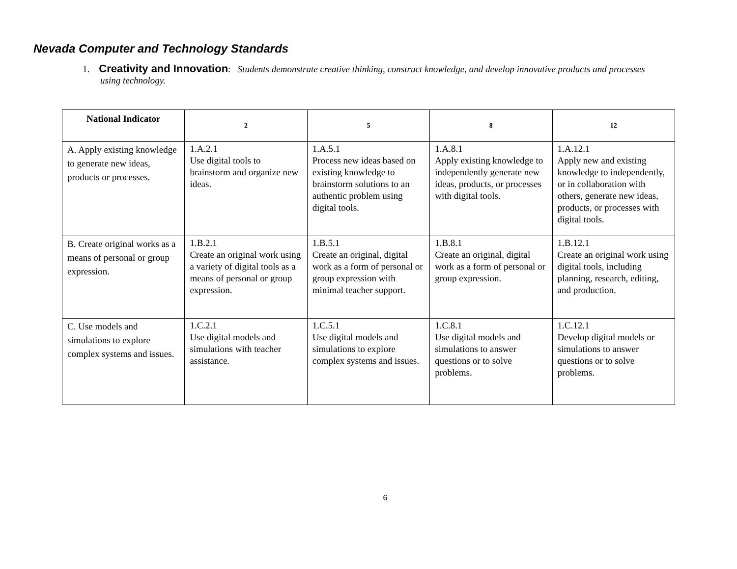Nevada Computer and Technology Standards
1. Creativity and Innovation: Students demonstrate creative thinking, construct knowledge, and develop innovative products and processes using technology.
| National Indicator | 2 | 5 | 8 | 12 |
| --- | --- | --- | --- | --- |
| A. Apply existing knowledge to generate new ideas, products or processes. | 1.A.2.1 Use digital tools to brainstorm and organize new ideas. | 1.A.5.1 Process new ideas based on existing knowledge to brainstorm solutions to an authentic problem using digital tools. | 1.A.8.1 Apply existing knowledge to independently generate new ideas, products, or processes with digital tools. | 1.A.12.1 Apply new and existing knowledge to independently, or in collaboration with others, generate new ideas, products, or processes with digital tools. |
| B. Create original works as a means of personal or group expression. | 1.B.2.1 Create an original work using a variety of digital tools as a means of personal or group expression. | 1.B.5.1 Create an original, digital work as a form of personal or group expression with minimal teacher support. | 1.B.8.1 Create an original, digital work as a form of personal or group expression. | 1.B.12.1 Create an original work using digital tools, including planning, research, editing, and production. |
| C. Use models and simulations to explore complex systems and issues. | 1.C.2.1 Use digital models and simulations with teacher assistance. | 1.C.5.1 Use digital models and simulations to explore complex systems and issues. | 1.C.8.1 Use digital models and simulations to answer questions or to solve problems. | 1.C.12.1 Develop digital models or simulations to answer questions or to solve problems. |
6